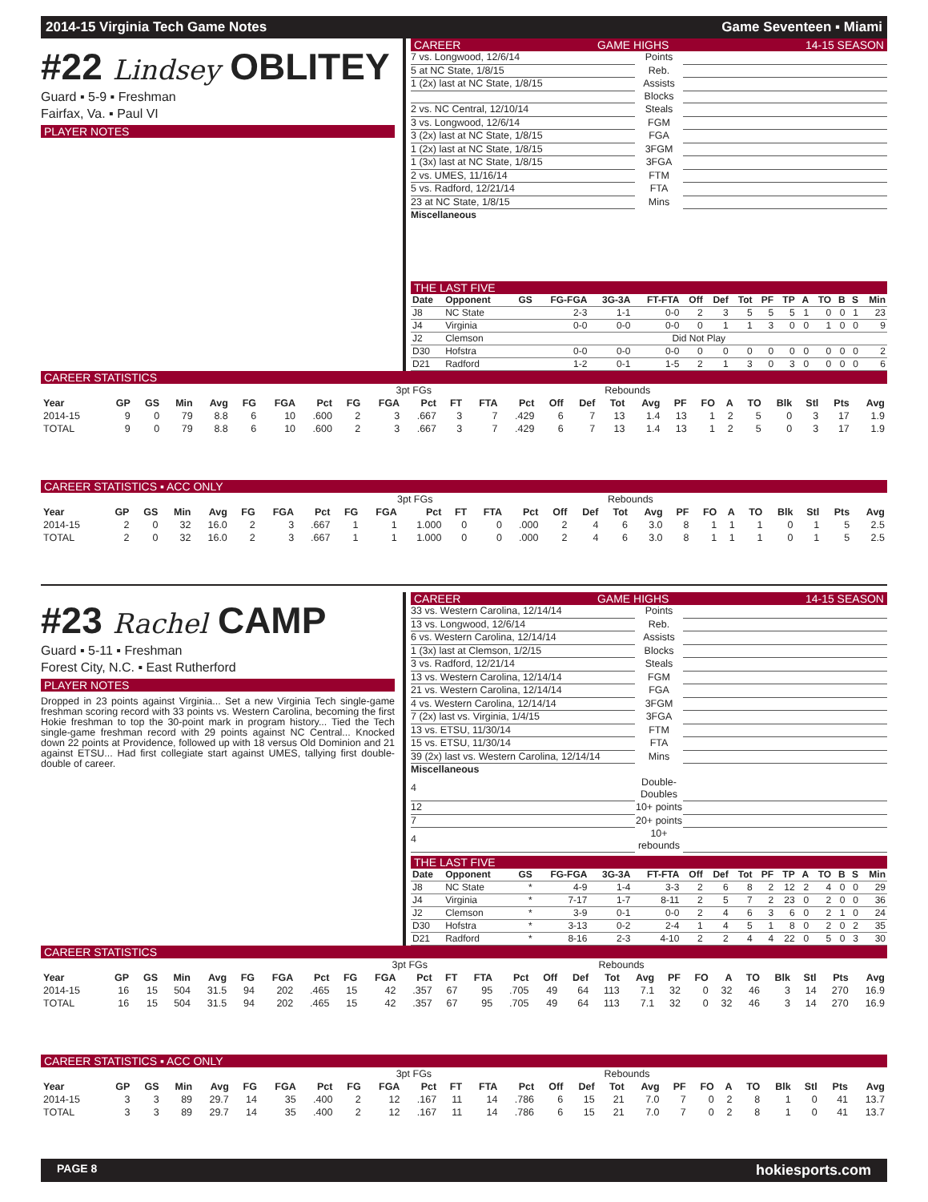2014-15 Virginia Tech Game Notes Game Seventeen ▪ Miami
#22 Lindsey OBLITEY
Guard ▪ 5-9 ▪ Freshman
Fairfax, Va. ▪ Paul VI
PLAYER NOTES
CAREER GAME HIGHS 14-15 SEASON
| 7 vs. Longwood, 12/6/14 | Points | |
| 5 at NC State, 1/8/15 | Reb. | |
| 1 (2x) last at NC State, 1/8/15 | Assists | |
| | Blocks | |
| 2 vs. NC Central, 12/10/14 | Steals | |
| 3 vs. Longwood, 12/6/14 | FGM | |
| 3 (2x) last at NC State, 1/8/15 | FGA | |
| 1 (2x) last at NC State, 1/8/15 | 3FGM | |
| 1 (3x) last at NC State, 1/8/15 | 3FGA | |
| 2 vs. UMES, 11/16/14 | FTM | |
| 5 vs. Radford, 12/21/14 | FTA | |
| 23 at NC State, 1/8/15 | Mins | |
Miscellaneous
THE LAST FIVE
| Date | Opponent | GS | FG-FGA | 3G-3A | FT-FTA | Off | Def | Tot | PF | TP | A | TO | B | S | Min |
| --- | --- | --- | --- | --- | --- | --- | --- | --- | --- | --- | --- | --- | --- | --- | --- |
| J8 | NC State | | 2-3 | 1-1 | 0-0 | 2 | 3 | 5 | 5 | 5 | 1 | 0 | 0 | 1 | 23 |
| J4 | Virginia | | 0-0 | 0-0 | 0-0 | 0 | 1 | 1 | 3 | 0 | 0 | 1 | 0 | 0 | 9 |
| J2 | Clemson | Did Not Play | | | | | | | | | | | | | |
| D30 | Hofstra | | 0-0 | 0-0 | 0-0 | 0 | 0 | 0 | 0 | 0 | 0 | 0 | 0 | 0 | 2 |
| D21 | Radford | | 1-2 | 0-1 | 1-5 | 2 | 1 | 3 | 0 | 3 | 0 | 0 | 0 | 0 | 6 |
CAREER STATISTICS
| | | | | | | | | | 3pt FGs | | | | | | Rebounds | | | | | | | | | | |
| --- | --- | --- | --- | --- | --- | --- | --- | --- | --- | --- | --- | --- | --- | --- | --- | --- | --- | --- | --- | --- | --- | --- | --- | --- | --- |
| Year | GP | GS | Min | Avg | FG | FGA | Pct | FG | FGA | Pct | FT | FTA | Pct | Off | Def | Tot | Avg | PF | FO | A | TO | Blk | Stl | Pts | Avg |
| 2014-15 | 9 | 0 | 79 | 8.8 | 6 | 10 | .600 | 2 | 3 | .667 | 3 | 7 | .429 | 6 | 7 | 13 | 1.4 | 13 | 1 | 2 | 5 | 0 | 3 | 17 | 1.9 |
| TOTAL | 9 | 0 | 79 | 8.8 | 6 | 10 | .600 | 2 | 3 | .667 | 3 | 7 | .429 | 6 | 7 | 13 | 1.4 | 13 | 1 | 2 | 5 | 0 | 3 | 17 | 1.9 |
CAREER STATISTICS ▪ ACC ONLY
| | | | | | | | | | 3pt FGs | | | | | | Rebounds | | | | | | | | | | |
| --- | --- | --- | --- | --- | --- | --- | --- | --- | --- | --- | --- | --- | --- | --- | --- | --- | --- | --- | --- | --- | --- | --- | --- | --- | --- |
| Year | GP | GS | Min | Avg | FG | FGA | Pct | FG | FGA | Pct | FT | FTA | Pct | Off | Def | Tot | Avg | PF | FO | A | TO | Blk | Stl | Pts | Avg |
| 2014-15 | 2 | 0 | 32 | 16.0 | 2 | 3 | .667 | 1 | 1 | 1.000 | 0 | 0 | .000 | 2 | 4 | 6 | 3.0 | 8 | 1 | 1 | 1 | 0 | 1 | 5 | 2.5 |
| TOTAL | 2 | 0 | 32 | 16.0 | 2 | 3 | .667 | 1 | 1 | 1.000 | 0 | 0 | .000 | 2 | 4 | 6 | 3.0 | 8 | 1 | 1 | 1 | 0 | 1 | 5 | 2.5 |
#23 Rachel CAMP
Guard ▪ 5-11 ▪ Freshman
Forest City, N.C. ▪ East Rutherford
PLAYER NOTES
Dropped in 23 points against Virginia... Set a new Virginia Tech single-game freshman scoring record with 33 points vs. Western Carolina, becoming the first Hokie freshman to top the 30-point mark in program history... Tied the Tech single-game freshman record with 29 points against NC Central... Knocked down 22 points at Providence, followed up with 18 versus Old Dominion and 21 against ETSU... Had first collegiate start against UMES, tallying first double-double of career.
CAREER GAME HIGHS 14-15 SEASON
| 33 vs. Western Carolina, 12/14/14 | Points | |
| 13 vs. Longwood, 12/6/14 | Reb. | |
| 6 vs. Western Carolina, 12/14/14 | Assists | |
| 1 (3x) last at Clemson, 1/2/15 | Blocks | |
| 3 vs. Radford, 12/21/14 | Steals | |
| 13 vs. Western Carolina, 12/14/14 | FGM | |
| 21 vs. Western Carolina, 12/14/14 | FGA | |
| 4 vs. Western Carolina, 12/14/14 | 3FGM | |
| 7 (2x) last vs. Virginia, 1/4/15 | 3FGA | |
| 13 vs. ETSU, 11/30/14 | FTM | |
| 15 vs. ETSU, 11/30/14 | FTA | |
| 39 (2x) last vs. Western Carolina, 12/14/14 | Mins | |
| Miscellaneous | | |
| 4 | Double-Doubles | |
| 12 | 10+ points | |
| 7 | 20+ points | |
| 4 | 10+ rebounds | |
THE LAST FIVE
| Date | Opponent | GS | FG-FGA | 3G-3A | FT-FTA | Off | Def | Tot | PF | TP | A | TO | B | S | Min |
| --- | --- | --- | --- | --- | --- | --- | --- | --- | --- | --- | --- | --- | --- | --- | --- |
| J8 | NC State | * | 4-9 | 1-4 | 3-3 | 2 | 6 | 8 | 2 | 12 | 2 | 4 | 0 | 0 | 29 |
| J4 | Virginia | * | 7-17 | 1-7 | 8-11 | 2 | 5 | 7 | 2 | 23 | 0 | 2 | 0 | 0 | 36 |
| J2 | Clemson | * | 3-9 | 0-1 | 0-0 | 2 | 4 | 6 | 3 | 6 | 0 | 2 | 1 | 0 | 24 |
| D30 | Hofstra | * | 3-13 | 0-2 | 2-4 | 1 | 4 | 5 | 1 | 8 | 0 | 2 | 0 | 2 | 35 |
| D21 | Radford | * | 8-16 | 2-3 | 4-10 | 2 | 2 | 4 | 4 | 22 | 0 | 5 | 0 | 3 | 30 |
CAREER STATISTICS
| | | | | | | | | | 3pt FGs | | | | | | Rebounds | | | | | | | | | | |
| --- | --- | --- | --- | --- | --- | --- | --- | --- | --- | --- | --- | --- | --- | --- | --- | --- | --- | --- | --- | --- | --- | --- | --- | --- | --- |
| Year | GP | GS | Min | Avg | FG | FGA | Pct | FG | FGA | Pct | FT | FTA | Pct | Off | Def | Tot | Avg | PF | FO | A | TO | Blk | Stl | Pts | Avg |
| 2014-15 | 16 | 15 | 504 | 31.5 | 94 | 202 | .465 | 15 | 42 | .357 | 67 | 95 | .705 | 49 | 64 | 113 | 7.1 | 32 | 0 | 32 | 46 | 3 | 14 | 270 | 16.9 |
| TOTAL | 16 | 15 | 504 | 31.5 | 94 | 202 | .465 | 15 | 42 | .357 | 67 | 95 | .705 | 49 | 64 | 113 | 7.1 | 32 | 0 | 32 | 46 | 3 | 14 | 270 | 16.9 |
CAREER STATISTICS ▪ ACC ONLY
| | | | | | | | | | 3pt FGs | | | | | | Rebounds | | | | | | | | | | |
| --- | --- | --- | --- | --- | --- | --- | --- | --- | --- | --- | --- | --- | --- | --- | --- | --- | --- | --- | --- | --- | --- | --- | --- | --- | --- |
| Year | GP | GS | Min | Avg | FG | FGA | Pct | FG | FGA | Pct | FT | FTA | Pct | Off | Def | Tot | Avg | PF | FO | A | TO | Blk | Stl | Pts | Avg |
| 2014-15 | 3 | 3 | 89 | 29.7 | 14 | 35 | .400 | 2 | 12 | .167 | 11 | 14 | .786 | 6 | 15 | 21 | 7.0 | 7 | 0 | 2 | 8 | 1 | 0 | 41 | 13.7 |
| TOTAL | 3 | 3 | 89 | 29.7 | 14 | 35 | .400 | 2 | 12 | .167 | 11 | 14 | .786 | 6 | 15 | 21 | 7.0 | 7 | 0 | 2 | 8 | 1 | 0 | 41 | 13.7 |
PAGE 8 hokiesports.com